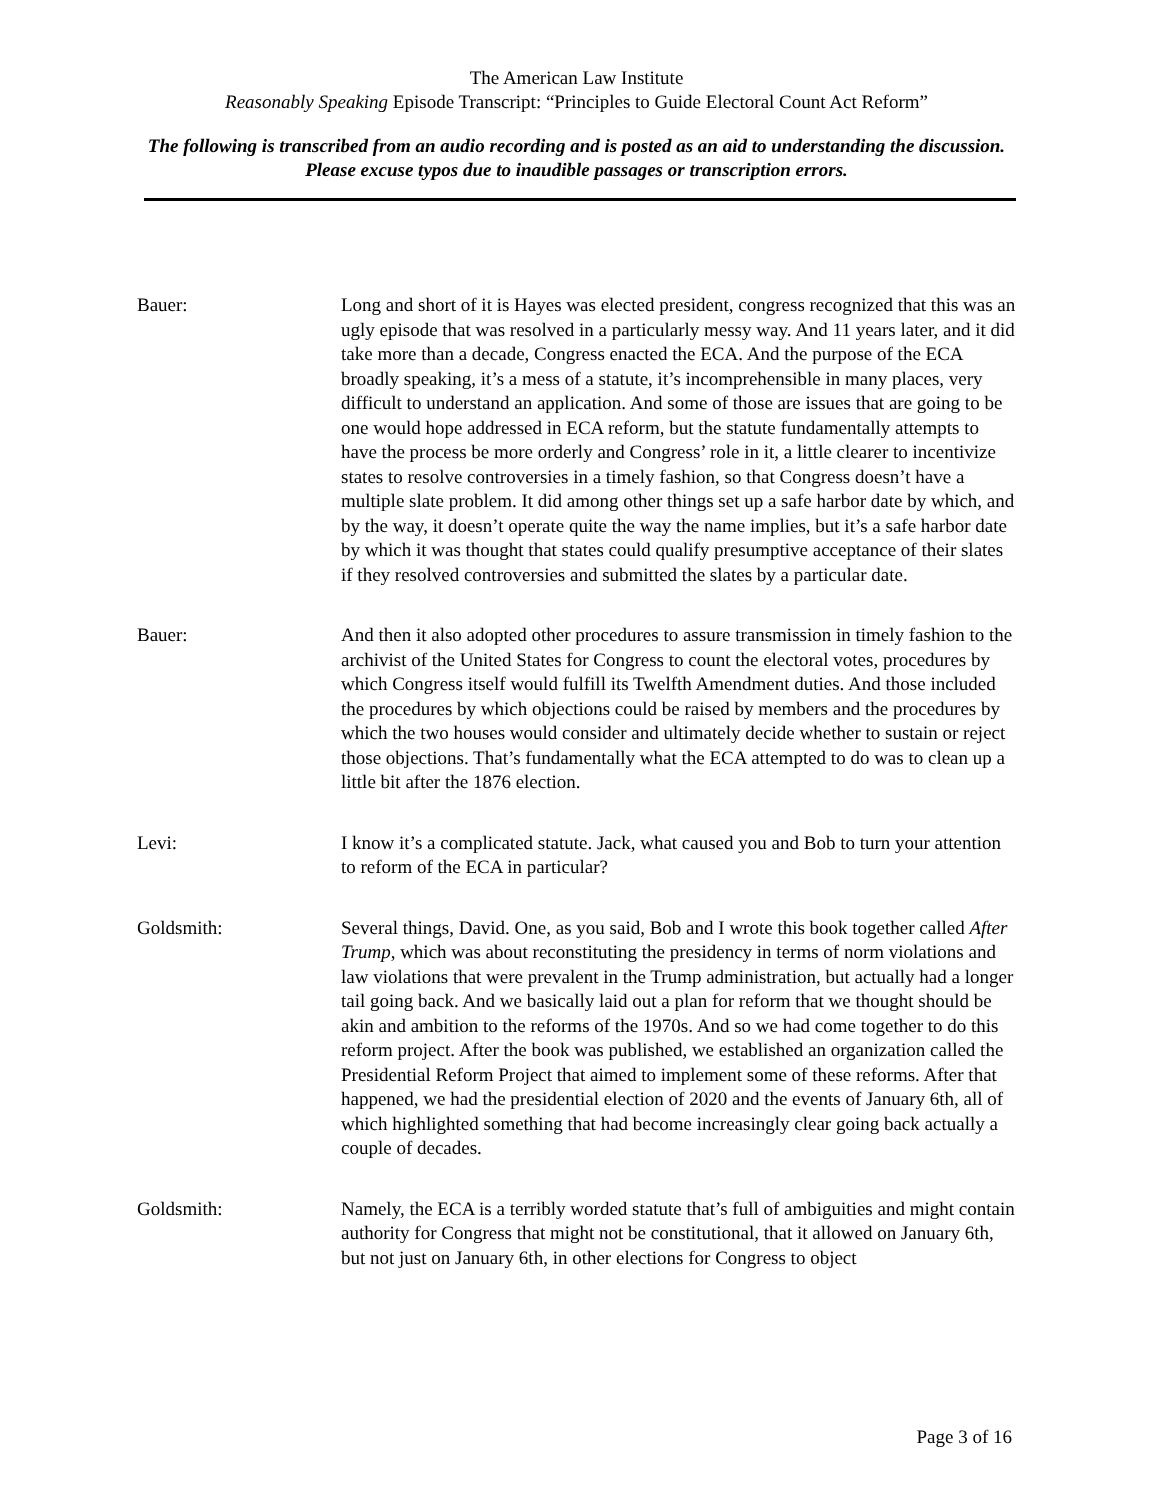The American Law Institute
Reasonably Speaking Episode Transcript: “Principles to Guide Electoral Count Act Reform”
The following is transcribed from an audio recording and is posted as an aid to understanding the discussion. Please excuse typos due to inaudible passages or transcription errors.
Bauer: Long and short of it is Hayes was elected president, congress recognized that this was an ugly episode that was resolved in a particularly messy way. And 11 years later, and it did take more than a decade, Congress enacted the ECA. And the purpose of the ECA broadly speaking, it’s a mess of a statute, it’s incomprehensible in many places, very difficult to understand an application. And some of those are issues that are going to be one would hope addressed in ECA reform, but the statute fundamentally attempts to have the process be more orderly and Congress’ role in it, a little clearer to incentivize states to resolve controversies in a timely fashion, so that Congress doesn’t have a multiple slate problem. It did among other things set up a safe harbor date by which, and by the way, it doesn’t operate quite the way the name implies, but it’s a safe harbor date by which it was thought that states could qualify presumptive acceptance of their slates if they resolved controversies and submitted the slates by a particular date.
Bauer: And then it also adopted other procedures to assure transmission in timely fashion to the archivist of the United States for Congress to count the electoral votes, procedures by which Congress itself would fulfill its Twelfth Amendment duties. And those included the procedures by which objections could be raised by members and the procedures by which the two houses would consider and ultimately decide whether to sustain or reject those objections. That’s fundamentally what the ECA attempted to do was to clean up a little bit after the 1876 election.
Levi: I know it’s a complicated statute. Jack, what caused you and Bob to turn your attention to reform of the ECA in particular?
Goldsmith: Several things, David. One, as you said, Bob and I wrote this book together called After Trump, which was about reconstituting the presidency in terms of norm violations and law violations that were prevalent in the Trump administration, but actually had a longer tail going back. And we basically laid out a plan for reform that we thought should be akin and ambition to the reforms of the 1970s. And so we had come together to do this reform project. After the book was published, we established an organization called the Presidential Reform Project that aimed to implement some of these reforms. After that happened, we had the presidential election of 2020 and the events of January 6th, all of which highlighted something that had become increasingly clear going back actually a couple of decades.
Goldsmith: Namely, the ECA is a terribly worded statute that’s full of ambiguities and might contain authority for Congress that might not be constitutional, that it allowed on January 6th, but not just on January 6th, in other elections for Congress to object
Page 3 of 16